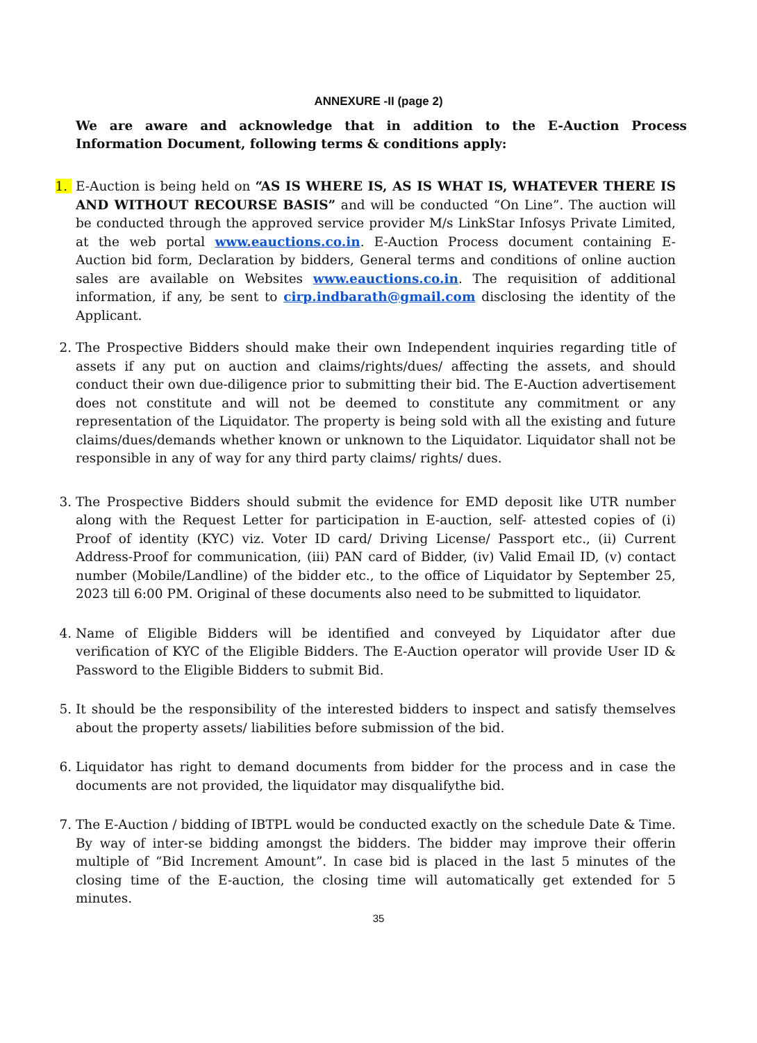ANNEXURE -II (page 2)
We are aware and acknowledge that in addition to the E-Auction Process Information Document, following terms & conditions apply:
1. E-Auction is being held on “AS IS WHERE IS, AS IS WHAT IS, WHATEVER THERE IS AND WITHOUT RECOURSE BASIS” and will be conducted “On Line”. The auction will be conducted through the approved service provider M/s LinkStar Infosys Private Limited, at the web portal www.eauctions.co.in. E-Auction Process document containing E- Auction bid form, Declaration by bidders, General terms and conditions of online auction sales are available on Websites www.eauctions.co.in. The requisition of additional information, if any, be sent to cirp.indbarath@gmail.com disclosing the identity of the Applicant.
2. The Prospective Bidders should make their own Independent inquiries regarding title of assets if any put on auction and claims/rights/dues/ affecting the assets, and should conduct their own due-diligence prior to submitting their bid. The E-Auction advertisement does not constitute and will not be deemed to constitute any commitment or any representation of the Liquidator. The property is being sold with all the existing and future claims/dues/demands whether known or unknown to the Liquidator. Liquidator shall not be responsible in any of way for any third party claims/ rights/ dues.
3. The Prospective Bidders should submit the evidence for EMD deposit like UTR number along with the Request Letter for participation in E-auction, self- attested copies of (i) Proof of identity (KYC) viz. Voter ID card/ Driving License/ Passport etc., (ii) Current Address-Proof for communication, (iii) PAN card of Bidder, (iv) Valid Email ID, (v) contact number (Mobile/Landline) of the bidder etc., to the office of Liquidator by September 25, 2023 till 6:00 PM. Original of these documents also need to be submitted to liquidator.
4. Name of Eligible Bidders will be identified and conveyed by Liquidator after due verification of KYC of the Eligible Bidders. The E-Auction operator will provide User ID & Password to the Eligible Bidders to submit Bid.
5. It should be the responsibility of the interested bidders to inspect and satisfy themselves about the property assets/ liabilities before submission of the bid.
6. Liquidator has right to demand documents from bidder for the process and in case the documents are not provided, the liquidator may disqualifythe bid.
7. The E-Auction / bidding of IBTPL would be conducted exactly on the schedule Date & Time. By way of inter-se bidding amongst the bidders. The bidder may improve their offerin multiple of “Bid Increment Amount”. In case bid is placed in the last 5 minutes of the closing time of the E-auction, the closing time will automatically get extended for 5 minutes.
35